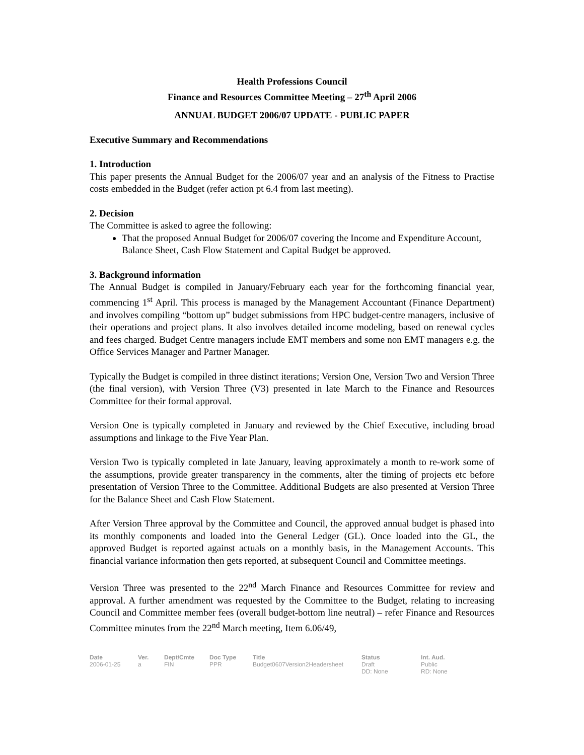Health Professions Council
Finance and Resources Committee Meeting – 27<sup>th</sup> April 2006
ANNUAL BUDGET 2006/07 UPDATE - PUBLIC PAPER
Executive Summary and Recommendations
1. Introduction
This paper presents the Annual Budget for the 2006/07 year and an analysis of the Fitness to Practise costs embedded in the Budget (refer action pt 6.4 from last meeting).
2. Decision
The Committee is asked to agree the following:
That the proposed Annual Budget for 2006/07 covering the Income and Expenditure Account, Balance Sheet, Cash Flow Statement and Capital Budget be approved.
3. Background information
The Annual Budget is compiled in January/February each year for the forthcoming financial year, commencing 1<sup>st</sup> April. This process is managed by the Management Accountant (Finance Department) and involves compiling “bottom up” budget submissions from HPC budget-centre managers, inclusive of their operations and project plans. It also involves detailed income modeling, based on renewal cycles and fees charged. Budget Centre managers include EMT members and some non EMT managers e.g. the Office Services Manager and Partner Manager.
Typically the Budget is compiled in three distinct iterations; Version One, Version Two and Version Three (the final version), with Version Three (V3) presented in late March to the Finance and Resources Committee for their formal approval.
Version One is typically completed in January and reviewed by the Chief Executive, including broad assumptions and linkage to the Five Year Plan.
Version Two is typically completed in late January, leaving approximately a month to re-work some of the assumptions, provide greater transparency in the comments, alter the timing of projects etc before presentation of Version Three to the Committee. Additional Budgets are also presented at Version Three for the Balance Sheet and Cash Flow Statement.
After Version Three approval by the Committee and Council, the approved annual budget is phased into its monthly components and loaded into the General Ledger (GL). Once loaded into the GL, the approved Budget is reported against actuals on a monthly basis, in the Management Accounts. This financial variance information then gets reported, at subsequent Council and Committee meetings.
Version Three was presented to the 22<sup>nd</sup> March Finance and Resources Committee for review and approval. A further amendment was requested by the Committee to the Budget, relating to increasing Council and Committee member fees (overall budget-bottom line neutral) – refer Finance and Resources Committee minutes from the 22<sup>nd</sup> March meeting, Item 6.06/49,
Date
2006-01-25
Ver.
a
Dept/Cmte
FIN
Doc Type
PPR
Title
Budget0607Version2Headersheet
Status
Draft
DD: None
Int. Aud.
Public
RD: None